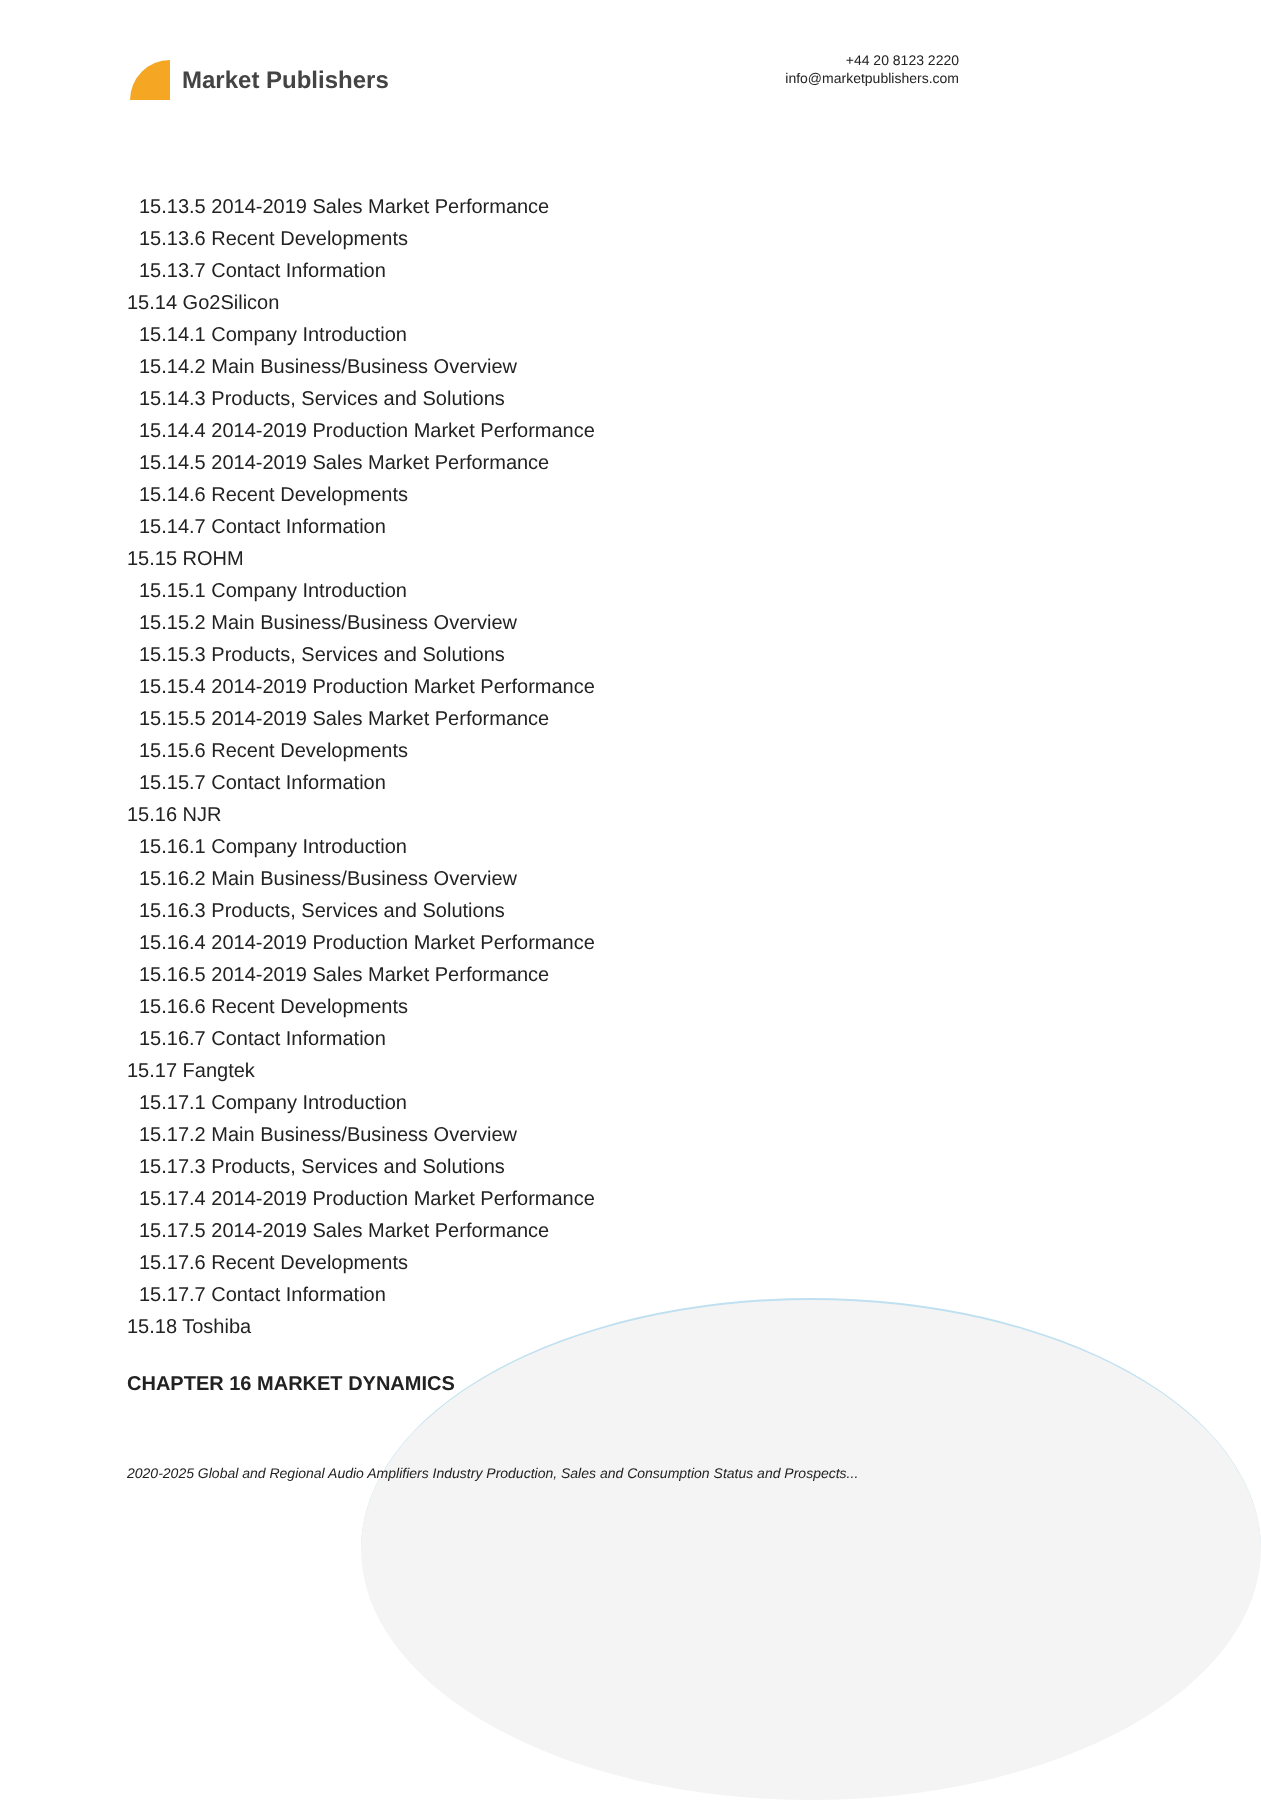Market Publishers
+44 20 8123 2220
info@marketpublishers.com
15.13.5 2014-2019 Sales Market Performance
15.13.6 Recent Developments
15.13.7 Contact Information
15.14 Go2Silicon
15.14.1 Company Introduction
15.14.2 Main Business/Business Overview
15.14.3 Products, Services and Solutions
15.14.4 2014-2019 Production Market Performance
15.14.5 2014-2019 Sales Market Performance
15.14.6 Recent Developments
15.14.7 Contact Information
15.15 ROHM
15.15.1 Company Introduction
15.15.2 Main Business/Business Overview
15.15.3 Products, Services and Solutions
15.15.4 2014-2019 Production Market Performance
15.15.5 2014-2019 Sales Market Performance
15.15.6 Recent Developments
15.15.7 Contact Information
15.16 NJR
15.16.1 Company Introduction
15.16.2 Main Business/Business Overview
15.16.3 Products, Services and Solutions
15.16.4 2014-2019 Production Market Performance
15.16.5 2014-2019 Sales Market Performance
15.16.6 Recent Developments
15.16.7 Contact Information
15.17 Fangtek
15.17.1 Company Introduction
15.17.2 Main Business/Business Overview
15.17.3 Products, Services and Solutions
15.17.4 2014-2019 Production Market Performance
15.17.5 2014-2019 Sales Market Performance
15.17.6 Recent Developments
15.17.7 Contact Information
15.18 Toshiba
CHAPTER 16 MARKET DYNAMICS
2020-2025 Global and Regional Audio Amplifiers Industry Production, Sales and Consumption Status and Prospects...